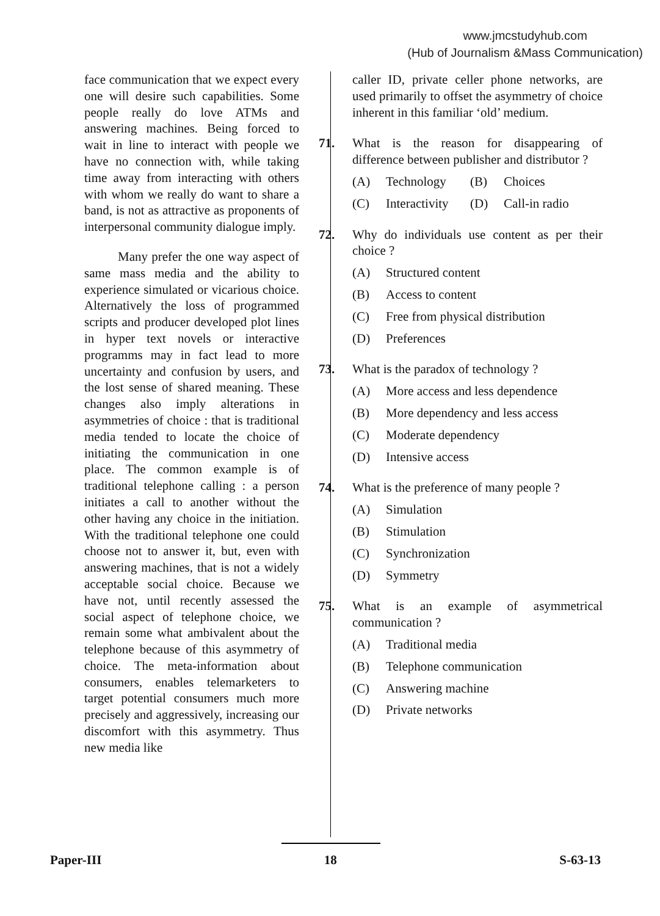www.jmcstudyhub.com
(Hub of Journalism &Mass Communication)
face communication that we expect every one will desire such capabilities. Some people really do love ATMs and answering machines. Being forced to wait in line to interact with people we have no connection with, while taking time away from interacting with others with whom we really do want to share a band, is not as attractive as proponents of interpersonal community dialogue imply.
Many prefer the one way aspect of same mass media and the ability to experience simulated or vicarious choice. Alternatively the loss of programmed scripts and producer developed plot lines in hyper text novels or interactive programms may in fact lead to more uncertainty and confusion by users, and the lost sense of shared meaning. These changes also imply alterations in asymmetries of choice : that is traditional media tended to locate the choice of initiating the communication in one place. The common example is of traditional telephone calling : a person initiates a call to another without the other having any choice in the initiation. With the traditional telephone one could choose not to answer it, but, even with answering machines, that is not a widely acceptable social choice. Because we have not, until recently assessed the social aspect of telephone choice, we remain some what ambivalent about the telephone because of this asymmetry of choice. The meta-information about consumers, enables telemarketers to target potential consumers much more precisely and aggressively, increasing our discomfort with this asymmetry. Thus new media like
caller ID, private celler phone networks, are used primarily to offset the asymmetry of choice inherent in this familiar ‘old’ medium.
71. What is the reason for disappearing of difference between publisher and distributor ?
(A) Technology (B) Choices
(C) Interactivity (D) Call-in radio
72. Why do individuals use content as per their choice ?
(A) Structured content
(B) Access to content
(C) Free from physical distribution
(D) Preferences
73. What is the paradox of technology ?
(A) More access and less dependence
(B) More dependency and less access
(C) Moderate dependency
(D) Intensive access
74. What is the preference of many people ?
(A) Simulation
(B) Stimulation
(C) Synchronization
(D) Symmetry
75. What is an example of asymmetrical communication ?
(A) Traditional media
(B) Telephone communication
(C) Answering machine
(D) Private networks
Paper-III 18 S-63-13